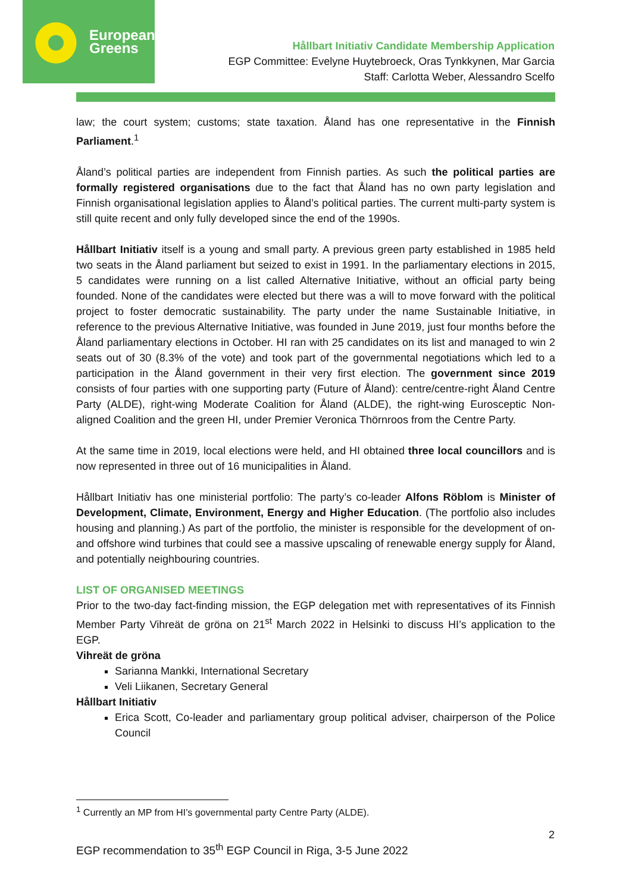European
Greens
Hållbart Initiativ Candidate Membership Application
EGP Committee: Evelyne Huytebroeck, Oras Tynkkynen, Mar Garcia
Staff: Carlotta Weber, Alessandro Scelfo
law; the court system; customs; state taxation. Åland has one representative in the Finnish Parliament.<sup>1</sup>
Åland’s political parties are independent from Finnish parties. As such the political parties are formally registered organisations due to the fact that Åland has no own party legislation and Finnish organisational legislation applies to Åland’s political parties. The current multi-party system is still quite recent and only fully developed since the end of the 1990s.
Hållbart Initiativ itself is a young and small party. A previous green party established in 1985 held two seats in the Åland parliament but seized to exist in 1991. In the parliamentary elections in 2015, 5 candidates were running on a list called Alternative Initiative, without an official party being founded. None of the candidates were elected but there was a will to move forward with the political project to foster democratic sustainability. The party under the name Sustainable Initiative, in reference to the previous Alternative Initiative, was founded in June 2019, just four months before the Åland parliamentary elections in October. HI ran with 25 candidates on its list and managed to win 2 seats out of 30 (8.3% of the vote) and took part of the governmental negotiations which led to a participation in the Åland government in their very first election. The government since 2019 consists of four parties with one supporting party (Future of Åland): centre/centre-right Åland Centre Party (ALDE), right-wing Moderate Coalition for Åland (ALDE), the right-wing Eurosceptic Non-aligned Coalition and the green HI, under Premier Veronica Thörnroos from the Centre Party.
At the same time in 2019, local elections were held, and HI obtained three local councillors and is now represented in three out of 16 municipalities in Åland.
Hållbart Initiativ has one ministerial portfolio: The party’s co-leader Alfons Röblom is Minister of Development, Climate, Environment, Energy and Higher Education. (The portfolio also includes housing and planning.) As part of the portfolio, the minister is responsible for the development of on- and offshore wind turbines that could see a massive upscaling of renewable energy supply for Åland, and potentially neighbouring countries.
LIST OF ORGANISED MEETINGS
Prior to the two-day fact-finding mission, the EGP delegation met with representatives of its Finnish Member Party Vihreät de gröna on 21<sup>st</sup> March 2022 in Helsinki to discuss HI’s application to the EGP.
Vihreät de gröna
Sarianna Mankki, International Secretary
Veli Liikanen, Secretary General
Hållbart Initiativ
Erica Scott, Co-leader and parliamentary group political adviser, chairperson of the Police Council
<sup>1</sup> Currently an MP from HI’s governmental party Centre Party (ALDE).
2
EGP recommendation to 35<sup>th</sup> EGP Council in Riga, 3-5 June 2022